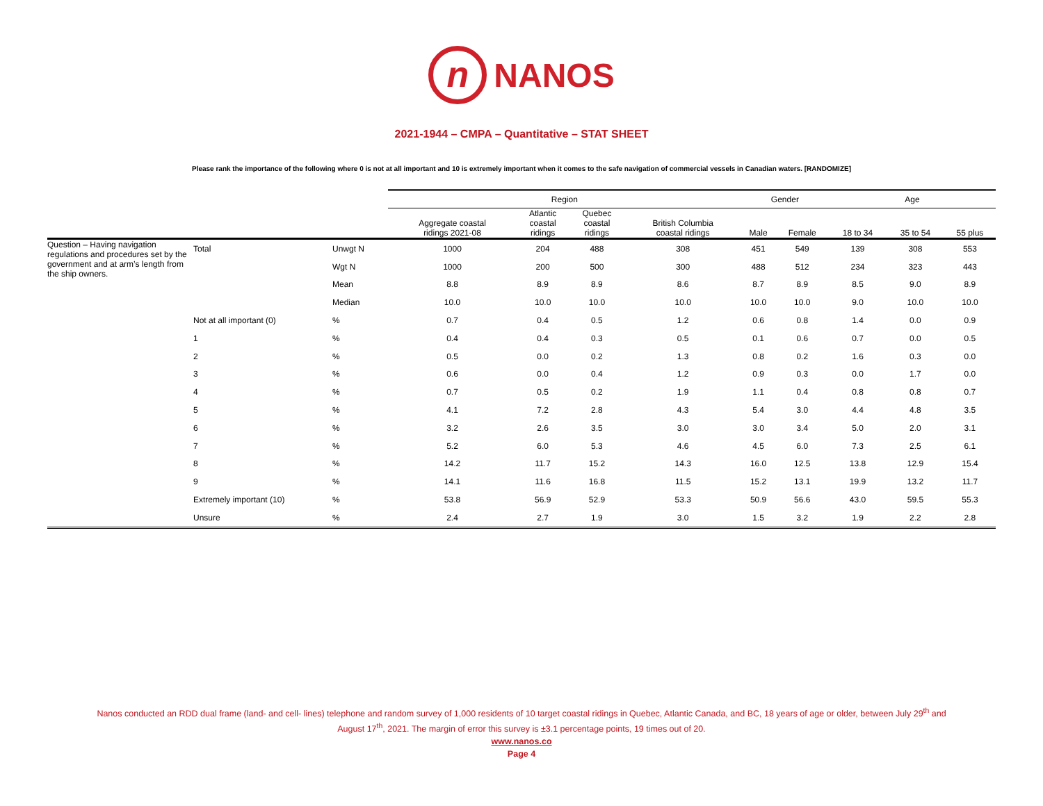n NANOS
2021-1944 – CMPA – Quantitative – STAT SHEET
Please rank the importance of the following where 0 is not at all important and 10 is extremely important when it comes to the safe navigation of commercial vessels in Canadian waters. [RANDOMIZE]
| | | | Region | | | | Gender | | Age | | |
| --- | --- | --- | --- | --- | --- | --- | --- | --- | --- | --- | --- |
| | | | Aggregate coastal ridings 2021-08 | Atlantic coastal ridings | Quebec coastal ridings | British Columbia coastal ridings | Male | Female | 18 to 34 | 35 to 54 | 55 plus |
| Question – Having navigation regulations and procedures set by the government and at arm’s length from the ship owners. | Total | Unwgt N | 1000 | 204 | 488 | 308 | 451 | 549 | 139 | 308 | 553 |
| | | Wgt N | 1000 | 200 | 500 | 300 | 488 | 512 | 234 | 323 | 443 |
| | | Mean | 8.8 | 8.9 | 8.9 | 8.6 | 8.7 | 8.9 | 8.5 | 9.0 | 8.9 |
| | | Median | 10.0 | 10.0 | 10.0 | 10.0 | 10.0 | 10.0 | 9.0 | 10.0 | 10.0 |
| | Not at all important (0) | % | 0.7 | 0.4 | 0.5 | 1.2 | 0.6 | 0.8 | 1.4 | 0.0 | 0.9 |
| | 1 | % | 0.4 | 0.4 | 0.3 | 0.5 | 0.1 | 0.6 | 0.7 | 0.0 | 0.5 |
| | 2 | % | 0.5 | 0.0 | 0.2 | 1.3 | 0.8 | 0.2 | 1.6 | 0.3 | 0.0 |
| | 3 | % | 0.6 | 0.0 | 0.4 | 1.2 | 0.9 | 0.3 | 0.0 | 1.7 | 0.0 |
| | 4 | % | 0.7 | 0.5 | 0.2 | 1.9 | 1.1 | 0.4 | 0.8 | 0.8 | 0.7 |
| | 5 | % | 4.1 | 7.2 | 2.8 | 4.3 | 5.4 | 3.0 | 4.4 | 4.8 | 3.5 |
| | 6 | % | 3.2 | 2.6 | 3.5 | 3.0 | 3.0 | 3.4 | 5.0 | 2.0 | 3.1 |
| | 7 | % | 5.2 | 6.0 | 5.3 | 4.6 | 4.5 | 6.0 | 7.3 | 2.5 | 6.1 |
| | 8 | % | 14.2 | 11.7 | 15.2 | 14.3 | 16.0 | 12.5 | 13.8 | 12.9 | 15.4 |
| | 9 | % | 14.1 | 11.6 | 16.8 | 11.5 | 15.2 | 13.1 | 19.9 | 13.2 | 11.7 |
| | Extremely important (10) | % | 53.8 | 56.9 | 52.9 | 53.3 | 50.9 | 56.6 | 43.0 | 59.5 | 55.3 |
| | Unsure | % | 2.4 | 2.7 | 1.9 | 3.0 | 1.5 | 3.2 | 1.9 | 2.2 | 2.8 |
Nanos conducted an RDD dual frame (land- and cell- lines) telephone and random survey of 1,000 residents of 10 target coastal ridings in Quebec, Atlantic Canada, and BC, 18 years of age or older, between July 29<sup>th</sup> and
August 17<sup>th</sup>, 2021. The margin of error this survey is ±3.1 percentage points, 19 times out of 20.
www.nanos.co
Page 4